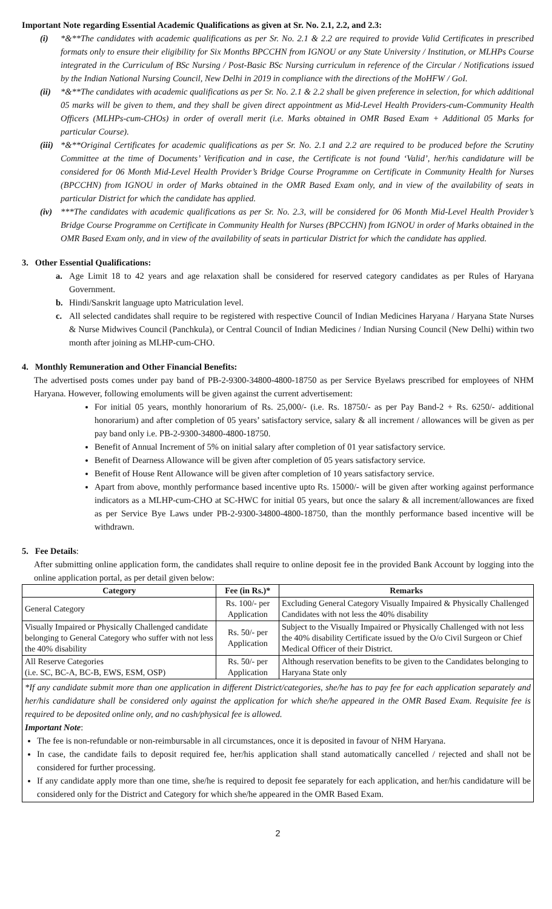Important Note regarding Essential Academic Qualifications as given at Sr. No. 2.1, 2.2, and 2.3:
(i) *&**The candidates with academic qualifications as per Sr. No. 2.1 & 2.2 are required to provide Valid Certificates in prescribed formats only to ensure their eligibility for Six Months BPCCHN from IGNOU or any State University / Institution, or MLHPs Course integrated in the Curriculum of BSc Nursing / Post-Basic BSc Nursing curriculum in reference of the Circular / Notifications issued by the Indian National Nursing Council, New Delhi in 2019 in compliance with the directions of the MoHFW / GoI.
(ii)
*&**The candidates with academic qualifications as per Sr. No. 2.1 & 2.2 shall be given preference in selection, for which additional 05 marks will be given to them, and they shall be given direct appointment as Mid-Level Health Providers-cum-Community Health Officers (MLHPs-cum-CHOs) in order of overall merit (i.e. Marks obtained in OMR Based Exam + Additional 05 Marks for particular Course).
(iii)
*&**Original Certificates for academic qualifications as per Sr. No. 2.1 and 2.2 are required to be produced before the Scrutiny Committee at the time of Documents’ Verification and in case, the Certificate is not found ‘Valid’, her/his candidature will be considered for 06 Month Mid-Level Health Provider’s Bridge Course Programme on Certificate in Community Health for Nurses (BPCCHN) from IGNOU in order of Marks obtained in the OMR Based Exam only, and in view of the availability of seats in particular District for which the candidate has applied.
(iv)
***The candidates with academic qualifications as per Sr. No. 2.3, will be considered for 06 Month Mid-Level Health Provider’s Bridge Course Programme on Certificate in Community Health for Nurses (BPCCHN) from IGNOU in order of Marks obtained in the OMR Based Exam only, and in view of the availability of seats in particular District for which the candidate has applied.
3. Other Essential Qualifications:
a. Age Limit 18 to 42 years and age relaxation shall be considered for reserved category candidates as per Rules of Haryana Government.
b. Hindi/Sanskrit language upto Matriculation level.
c. All selected candidates shall require to be registered with respective Council of Indian Medicines Haryana / Haryana State Nurses & Nurse Midwives Council (Panchkula), or Central Council of Indian Medicines / Indian Nursing Council (New Delhi) within two month after joining as MLHP-cum-CHO.
4. Monthly Remuneration and Other Financial Benefits:
The advertised posts comes under pay band of PB-2-9300-34800-4800-18750 as per Service Byelaws prescribed for employees of NHM Haryana. However, following emoluments will be given against the current advertisement:
For initial 05 years, monthly honorarium of Rs. 25,000/- (i.e. Rs. 18750/- as per Pay Band-2 + Rs. 6250/- additional honorarium) and after completion of 05 years’ satisfactory service, salary & all increment / allowances will be given as per pay band only i.e. PB-2-9300-34800-4800-18750.
Benefit of Annual Increment of 5% on initial salary after completion of 01 year satisfactory service.
Benefit of Dearness Allowance will be given after completion of 05 years satisfactory service.
Benefit of House Rent Allowance will be given after completion of 10 years satisfactory service.
Apart from above, monthly performance based incentive upto Rs. 15000/- will be given after working against performance indicators as a MLHP-cum-CHO at SC-HWC for initial 05 years, but once the salary & all increment/allowances are fixed as per Service Bye Laws under PB-2-9300-34800-4800-18750, than the monthly performance based incentive will be withdrawn.
5. Fee Details:
After submitting online application form, the candidates shall require to online deposit fee in the provided Bank Account by logging into the online application portal, as per detail given below:
| Category | Fee (in Rs.)* | Remarks |
| --- | --- | --- |
| General Category | Rs. 100/- per Application | Excluding General Category Visually Impaired & Physically Challenged Candidates with not less the 40% disability |
| Visually Impaired or Physically Challenged candidate belonging to General Category who suffer with not less the 40% disability | Rs. 50/- per Application | Subject to the Visually Impaired or Physically Challenged with not less the 40% disability Certificate issued by the O/o Civil Surgeon or Chief Medical Officer of their District. |
| All Reserve Categories (i.e. SC, BC-A, BC-B, EWS, ESM, OSP) | Rs. 50/- per Application | Although reservation benefits to be given to the Candidates belonging to Haryana State only |
*If any candidate submit more than one application in different District/categories, she/he has to pay fee for each application separately and her/his candidature shall be considered only against the application for which she/he appeared in the OMR Based Exam. Requisite fee is required to be deposited online only, and no cash/physical fee is allowed.
Important Note:
The fee is non-refundable or non-reimbursable in all circumstances, once it is deposited in favour of NHM Haryana.
In case, the candidate fails to deposit required fee, her/his application shall stand automatically cancelled / rejected and shall not be considered for further processing.
If any candidate apply more than one time, she/he is required to deposit fee separately for each application, and her/his candidature will be considered only for the District and Category for which she/he appeared in the OMR Based Exam.
2